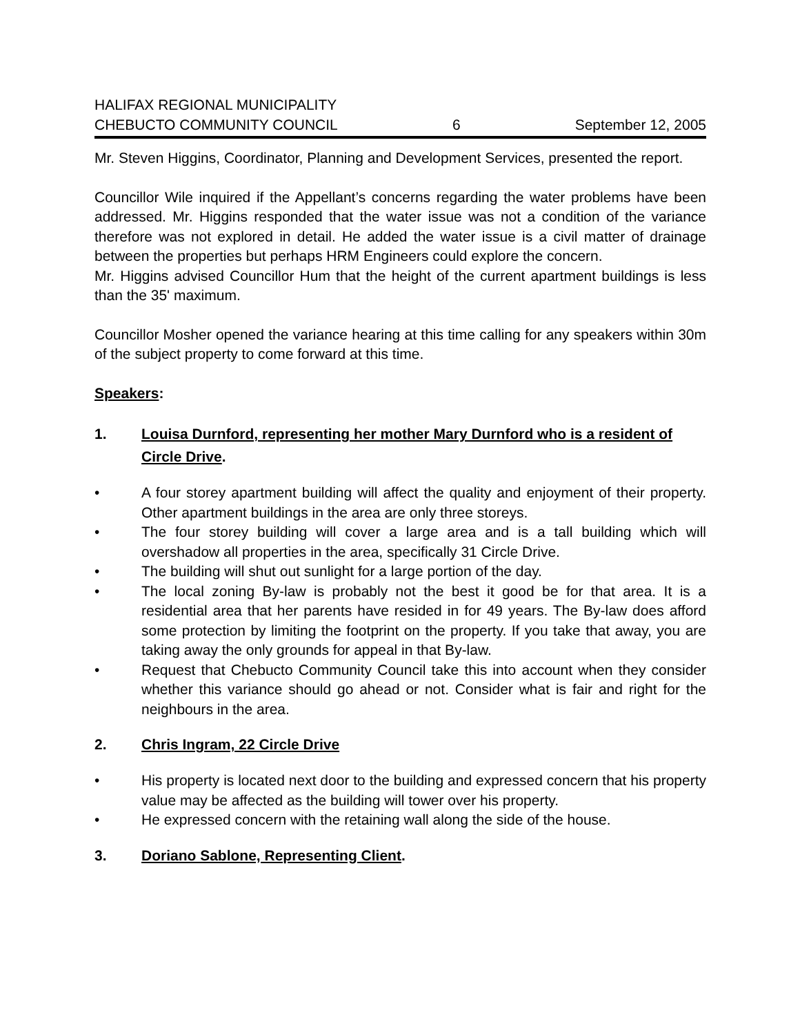HALIFAX REGIONAL MUNICIPALITY
CHEBUCTO COMMUNITY COUNCIL 6 September 12, 2005
Mr. Steven Higgins, Coordinator, Planning and Development Services, presented the report.
Councillor Wile inquired if the Appellant’s concerns regarding the water problems have been addressed. Mr. Higgins responded that the water issue was not a condition of the variance therefore was not explored in detail. He added the water issue is a civil matter of drainage between the properties but perhaps HRM Engineers could explore the concern.
Mr. Higgins advised Councillor Hum that the height of the current apartment buildings is less than the 35' maximum.
Councillor Mosher opened the variance hearing at this time calling for any speakers within 30m of the subject property to come forward at this time.
Speakers:
1. Louisa Durnford, representing her mother Mary Durnford who is a resident of Circle Drive.
• A four storey apartment building will affect the quality and enjoyment of their property. Other apartment buildings in the area are only three storeys.
• The four storey building will cover a large area and is a tall building which will overshadow all properties in the area, specifically 31 Circle Drive.
• The building will shut out sunlight for a large portion of the day.
• The local zoning By-law is probably not the best it good be for that area. It is a residential area that her parents have resided in for 49 years. The By-law does afford some protection by limiting the footprint on the property. If you take that away, you are taking away the only grounds for appeal in that By-law.
• Request that Chebucto Community Council take this into account when they consider whether this variance should go ahead or not. Consider what is fair and right for the neighbours in the area.
2. Chris Ingram, 22 Circle Drive
• His property is located next door to the building and expressed concern that his property value may be affected as the building will tower over his property.
• He expressed concern with the retaining wall along the side of the house.
3. Doriano Sablone, Representing Client.